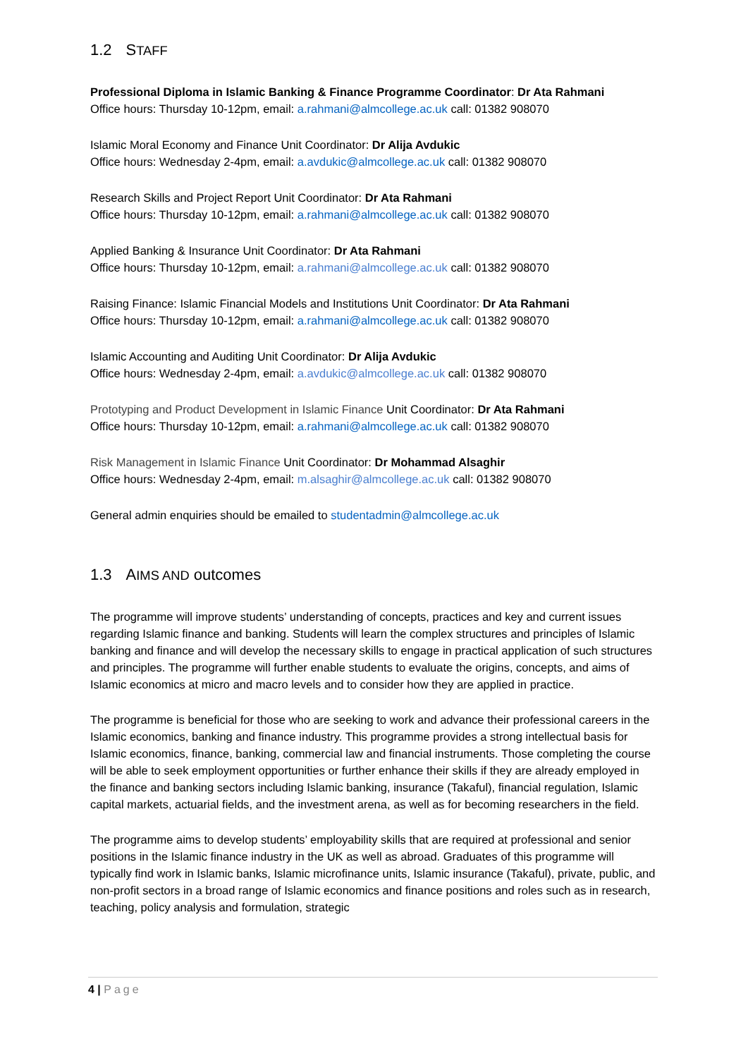1.2 STAFF
Professional Diploma in Islamic Banking & Finance Programme Coordinator: Dr Ata Rahmani
Office hours: Thursday 10-12pm, email: a.rahmani@almcollege.ac.uk call: 01382 908070
Islamic Moral Economy and Finance Unit Coordinator: Dr Alija Avdukic
Office hours: Wednesday 2-4pm, email: a.avdukic@almcollege.ac.uk call: 01382 908070
Research Skills and Project Report Unit Coordinator: Dr Ata Rahmani
Office hours: Thursday 10-12pm, email: a.rahmani@almcollege.ac.uk call: 01382 908070
Applied Banking & Insurance Unit Coordinator: Dr Ata Rahmani
Office hours: Thursday 10-12pm, email: a.rahmani@almcollege.ac.uk call: 01382 908070
Raising Finance: Islamic Financial Models and Institutions Unit Coordinator: Dr Ata Rahmani
Office hours: Thursday 10-12pm, email: a.rahmani@almcollege.ac.uk call: 01382 908070
Islamic Accounting and Auditing Unit Coordinator: Dr Alija Avdukic
Office hours: Wednesday 2-4pm, email: a.avdukic@almcollege.ac.uk call: 01382 908070
Prototyping and Product Development in Islamic Finance Unit Coordinator: Dr Ata Rahmani
Office hours: Thursday 10-12pm, email: a.rahmani@almcollege.ac.uk call: 01382 908070
Risk Management in Islamic Finance Unit Coordinator: Dr Mohammad Alsaghir
Office hours: Wednesday 2-4pm, email: m.alsaghir@almcollege.ac.uk call: 01382 908070
General admin enquiries should be emailed to studentadmin@almcollege.ac.uk
1.3 AIMS AND outcomes
The programme will improve students’ understanding of concepts, practices and key and current issues regarding Islamic finance and banking. Students will learn the complex structures and principles of Islamic banking and finance and will develop the necessary skills to engage in practical application of such structures and principles. The programme will further enable students to evaluate the origins, concepts, and aims of Islamic economics at micro and macro levels and to consider how they are applied in practice.
The programme is beneficial for those who are seeking to work and advance their professional careers in the Islamic economics, banking and finance industry. This programme provides a strong intellectual basis for Islamic economics, finance, banking, commercial law and financial instruments. Those completing the course will be able to seek employment opportunities or further enhance their skills if they are already employed in the finance and banking sectors including Islamic banking, insurance (Takaful), financial regulation, Islamic capital markets, actuarial fields, and the investment arena, as well as for becoming researchers in the field.
The programme aims to develop students’ employability skills that are required at professional and senior positions in the Islamic finance industry in the UK as well as abroad. Graduates of this programme will typically find work in Islamic banks, Islamic microfinance units, Islamic insurance (Takaful), private, public, and non-profit sectors in a broad range of Islamic economics and finance positions and roles such as in research, teaching, policy analysis and formulation, strategic
4 | Page